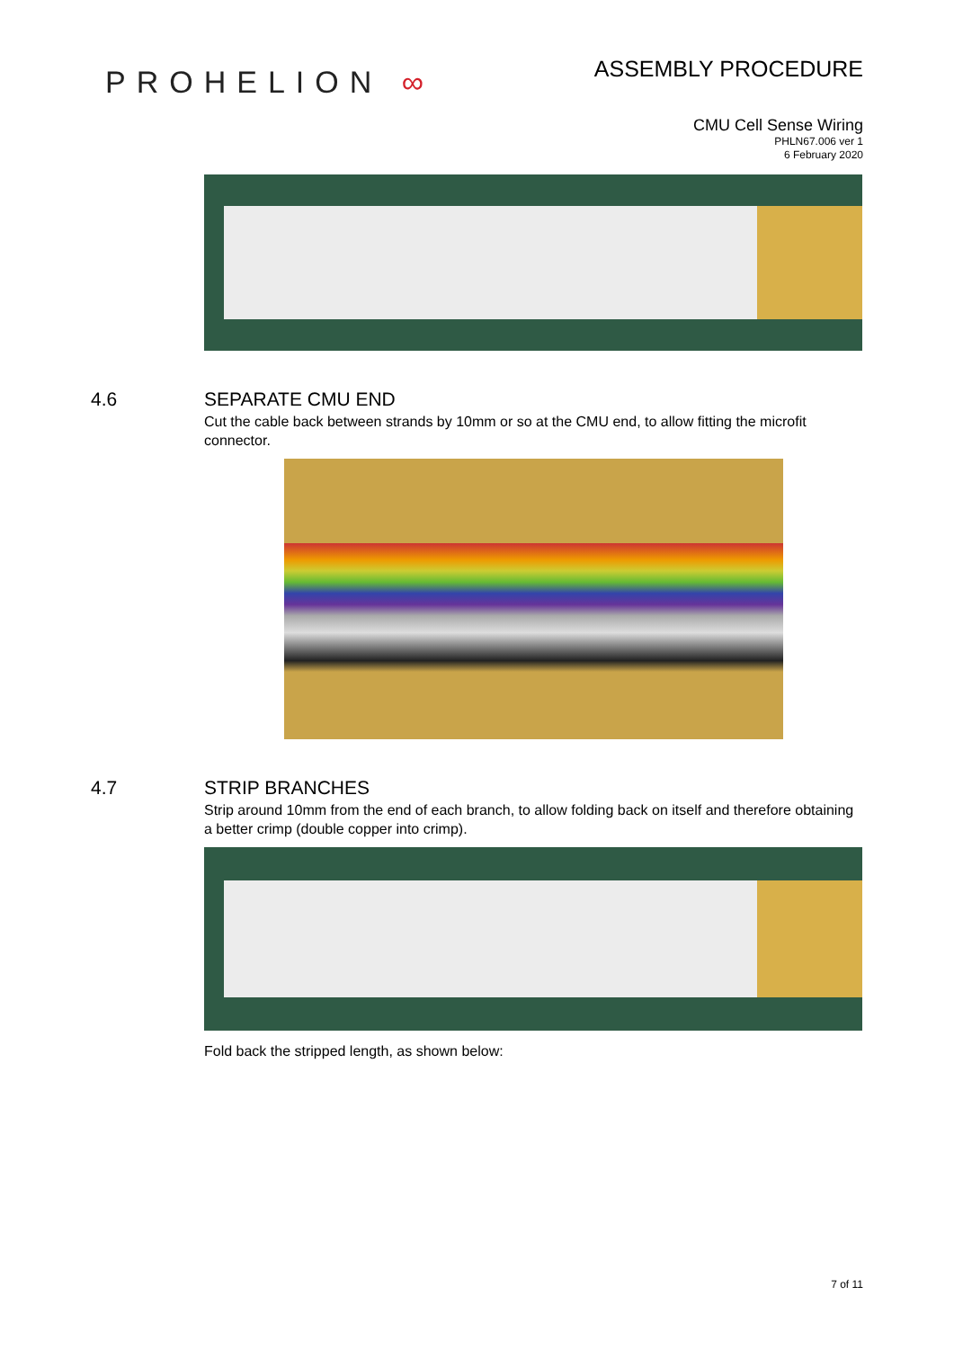PROHELION ∞
ASSEMBLY PROCEDURE
CMU Cell Sense Wiring
PHLN67.006 ver 1
6 February 2020
4.6 SEPARATE CMU END
Cut the cable back between strands by 10mm or so at the CMU end, to allow fitting the microfit connector.
4.7 STRIP BRANCHES
Strip around 10mm from the end of each branch, to allow folding back on itself and therefore obtaining a better crimp (double copper into crimp).
Fold back the stripped length, as shown below:
7 of 11